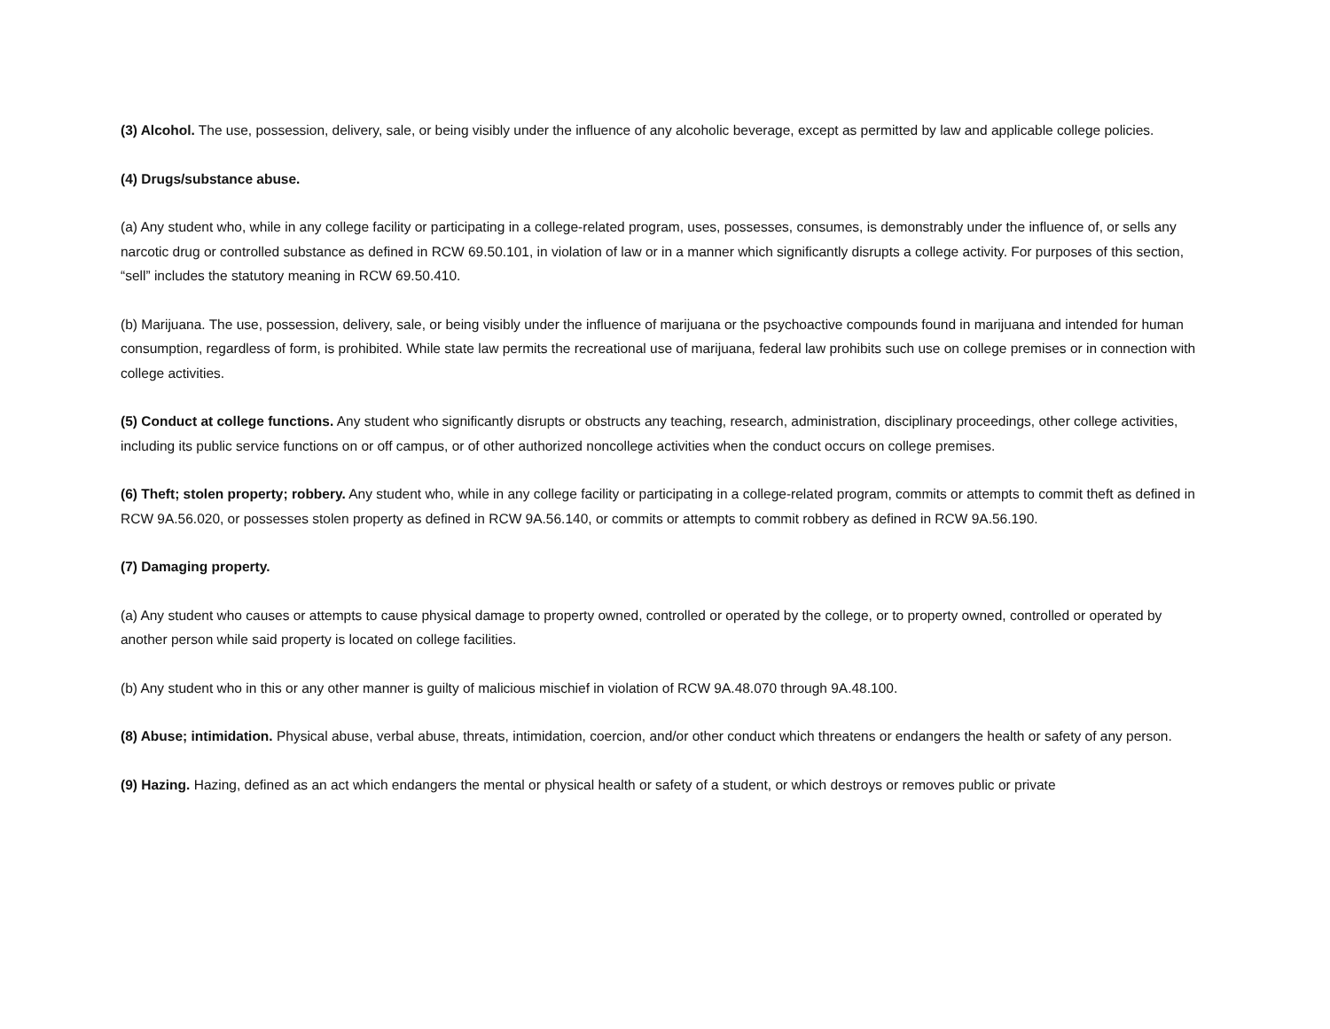(3) Alcohol. The use, possession, delivery, sale, or being visibly under the influence of any alcoholic beverage, except as permitted by law and applicable college policies.
(4) Drugs/substance abuse.
(a) Any student who, while in any college facility or participating in a college-related program, uses, possesses, consumes, is demonstrably under the influence of, or sells any narcotic drug or controlled substance as defined in RCW 69.50.101, in violation of law or in a manner which significantly disrupts a college activity. For purposes of this section, “sell” includes the statutory meaning in RCW 69.50.410.
(b) Marijuana. The use, possession, delivery, sale, or being visibly under the influence of marijuana or the psychoactive compounds found in marijuana and intended for human consumption, regardless of form, is prohibited. While state law permits the recreational use of marijuana, federal law prohibits such use on college premises or in connection with college activities.
(5) Conduct at college functions. Any student who significantly disrupts or obstructs any teaching, research, administration, disciplinary proceedings, other college activities, including its public service functions on or off campus, or of other authorized noncollege activities when the conduct occurs on college premises.
(6) Theft; stolen property; robbery. Any student who, while in any college facility or participating in a college-related program, commits or attempts to commit theft as defined in RCW 9A.56.020, or possesses stolen property as defined in RCW 9A.56.140, or commits or attempts to commit robbery as defined in RCW 9A.56.190.
(7) Damaging property.
(a) Any student who causes or attempts to cause physical damage to property owned, controlled or operated by the college, or to property owned, controlled or operated by another person while said property is located on college facilities.
(b) Any student who in this or any other manner is guilty of malicious mischief in violation of RCW 9A.48.070 through 9A.48.100.
(8) Abuse; intimidation. Physical abuse, verbal abuse, threats, intimidation, coercion, and/or other conduct which threatens or endangers the health or safety of any person.
(9) Hazing. Hazing, defined as an act which endangers the mental or physical health or safety of a student, or which destroys or removes public or private